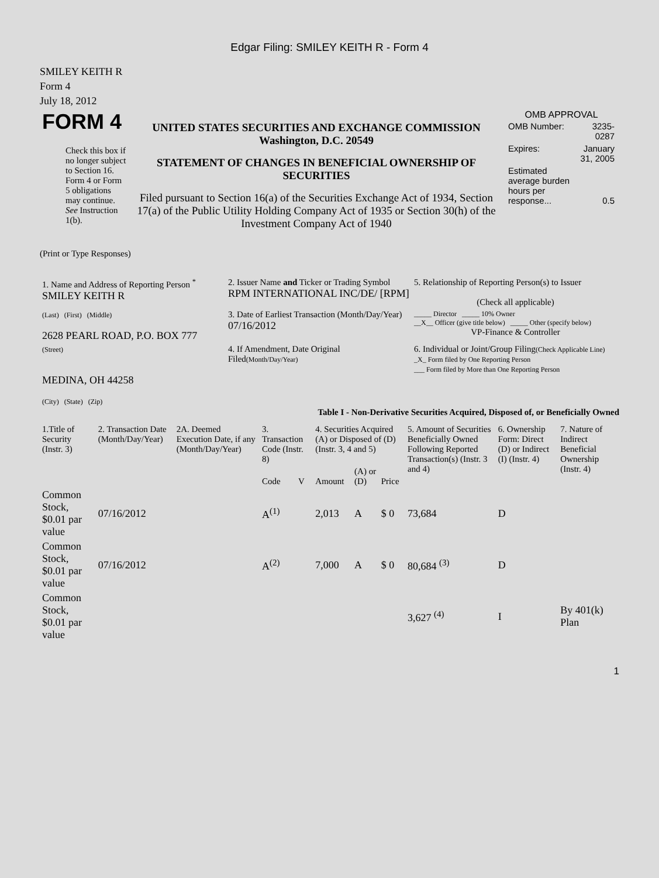Edgar Filing: SMILEY KEITH R - Form 4
SMILEY KEITH R
Form 4
July 18, 2012
| FORM 4 Check this box if no longer subject to Section 16. Form 4 or Form 5 obligations may continue. See Instruction 1(b). | UNITED STATES SECURITIES AND EXCHANGE COMMISSION Washington, D.C. 20549 STATEMENT OF CHANGES IN BENEFICIAL OWNERSHIP OF SECURITIES Filed pursuant to Section 16(a) of the Securities Exchange Act of 1934, Section 17(a) of the Public Utility Holding Company Act of 1935 or Section 30(h) of the Investment Company Act of 1940 | OMB APPROVAL / OMB Number: / 3235-0287 / / Expires: / January 31, 2005 / / Estimated average burden hours per response... / 0.5 / |
(Print or Type Responses)
| 1. Name and Address of Reporting Person <sup>*</sup> SMILEY KEITH R | 2. Issuer Name and Ticker or Trading Symbol RPM INTERNATIONAL INC/DE/ [RPM] | 5. Relationship of Reporting Person(s) to Issuer (Check all applicable) |
| (Last) (First) (Middle) 2628 PEARL ROAD, P.O. BOX 777 | 3. Date of Earliest Transaction (Month/Day/Year) 07/16/2012 | _____ Director _____ 10% Owner __X__ Officer (give title below) _____ Other (specify below) VP-Finance & Controller |
| (Street) MEDINA, OH 44258 (City) (State) (Zip) | 4. If Amendment, Date Original Filed (Month/Day/Year) | 6. Individual or Joint/Group Filing (Check Applicable Line) _X_ Form filed by One Reporting Person ___ Form filed by More than One Reporting Person |
Table I - Non-Derivative Securities Acquired, Disposed of, or Beneficially Owned
| 1.Title of Security (Instr. 3) | 2. Transaction Date (Month/Day/Year) | 2A. Deemed Execution Date, if any (Month/Day/Year) | 3. Transaction Code (Instr. 8) | | 4. Securities Acquired (A) or Disposed of (D) (Instr. 3, 4 and 5) | | | 5. Amount of Securities Beneficially Owned Following Reported Transaction(s) (Instr. 3 and 4) | 6. Ownership Form: Direct (D) or Indirect (I) (Instr. 4) | 7. Nature of Indirect Beneficial Ownership (Instr. 4) |
| --- | --- | --- | --- | --- | --- | --- | --- | --- | --- | --- |
| | | | Code | V | Amount | (A) or (D) | Price | | | |
| Common Stock, $0.01 par value | 07/16/2012 | | A<sup>(1)</sup> | | 2,013 | A | $ 0 | 73,684 | D | |
| Common Stock, $0.01 par value | 07/16/2012 | | A<sup>(2)</sup> | | 7,000 | A | $ 0 | 80,684 <sup>(3)</sup> | D | |
| Common Stock, $0.01 par value | | | | | | | | 3,627 <sup>(4)</sup> | I | By 401(k) Plan |
1